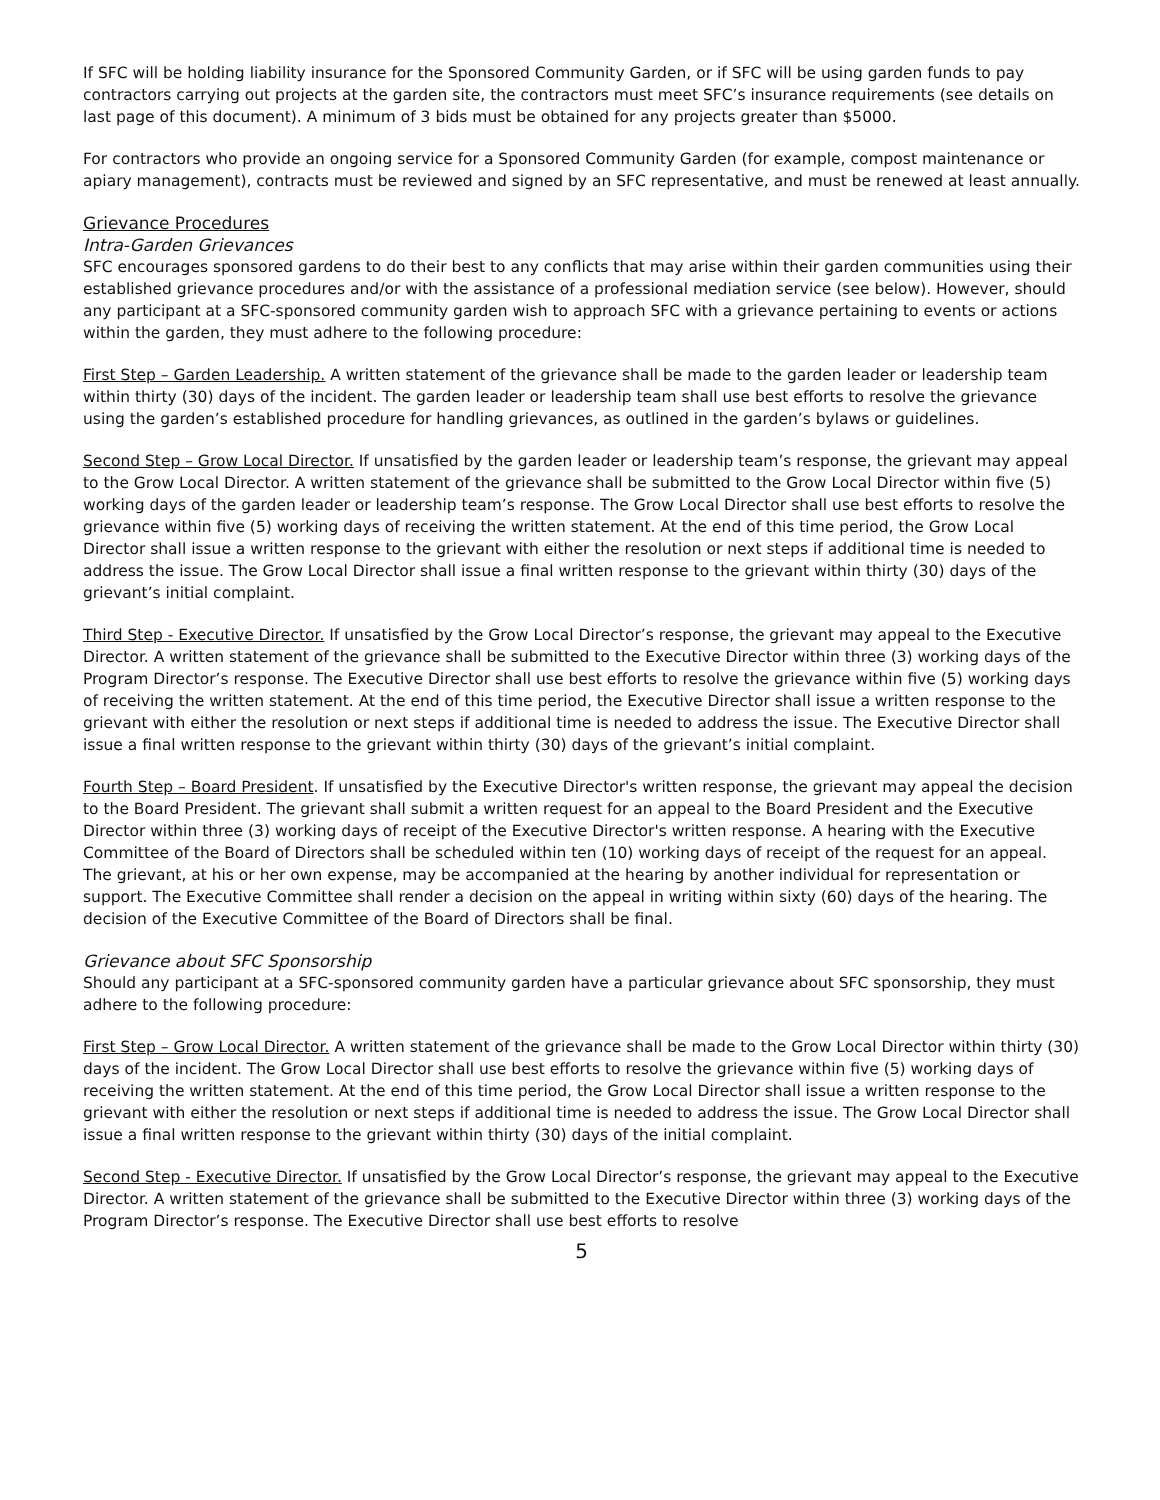If SFC will be holding liability insurance for the Sponsored Community Garden, or if SFC will be using garden funds to pay contractors carrying out projects at the garden site, the contractors must meet SFC’s insurance requirements (see details on last page of this document). A minimum of 3 bids must be obtained for any projects greater than $5000.
For contractors who provide an ongoing service for a Sponsored Community Garden (for example, compost maintenance or apiary management), contracts must be reviewed and signed by an SFC representative, and must be renewed at least annually.
Grievance Procedures
Intra-Garden Grievances
SFC encourages sponsored gardens to do their best to any conflicts that may arise within their garden communities using their established grievance procedures and/or with the assistance of a professional mediation service (see below). However, should any participant at a SFC-sponsored community garden wish to approach SFC with a grievance pertaining to events or actions within the garden, they must adhere to the following procedure:
First Step – Garden Leadership. A written statement of the grievance shall be made to the garden leader or leadership team within thirty (30) days of the incident. The garden leader or leadership team shall use best efforts to resolve the grievance using the garden’s established procedure for handling grievances, as outlined in the garden’s bylaws or guidelines.
Second Step – Grow Local Director. If unsatisfied by the garden leader or leadership team’s response, the grievant may appeal to the Grow Local Director. A written statement of the grievance shall be submitted to the Grow Local Director within five (5) working days of the garden leader or leadership team’s response. The Grow Local Director shall use best efforts to resolve the grievance within five (5) working days of receiving the written statement. At the end of this time period, the Grow Local Director shall issue a written response to the grievant with either the resolution or next steps if additional time is needed to address the issue. The Grow Local Director shall issue a final written response to the grievant within thirty (30) days of the grievant’s initial complaint.
Third Step - Executive Director. If unsatisfied by the Grow Local Director’s response, the grievant may appeal to the Executive Director. A written statement of the grievance shall be submitted to the Executive Director within three (3) working days of the Program Director’s response. The Executive Director shall use best efforts to resolve the grievance within five (5) working days of receiving the written statement. At the end of this time period, the Executive Director shall issue a written response to the grievant with either the resolution or next steps if additional time is needed to address the issue. The Executive Director shall issue a final written response to the grievant within thirty (30) days of the grievant’s initial complaint.
Fourth Step – Board President. If unsatisfied by the Executive Director's written response, the grievant may appeal the decision to the Board President. The grievant shall submit a written request for an appeal to the Board President and the Executive Director within three (3) working days of receipt of the Executive Director's written response. A hearing with the Executive Committee of the Board of Directors shall be scheduled within ten (10) working days of receipt of the request for an appeal. The grievant, at his or her own expense, may be accompanied at the hearing by another individual for representation or support. The Executive Committee shall render a decision on the appeal in writing within sixty (60) days of the hearing. The decision of the Executive Committee of the Board of Directors shall be final.
Grievance about SFC Sponsorship
Should any participant at a SFC-sponsored community garden have a particular grievance about SFC sponsorship, they must adhere to the following procedure:
First Step – Grow Local Director. A written statement of the grievance shall be made to the Grow Local Director within thirty (30) days of the incident. The Grow Local Director shall use best efforts to resolve the grievance within five (5) working days of receiving the written statement. At the end of this time period, the Grow Local Director shall issue a written response to the grievant with either the resolution or next steps if additional time is needed to address the issue. The Grow Local Director shall issue a final written response to the grievant within thirty (30) days of the initial complaint.
Second Step - Executive Director. If unsatisfied by the Grow Local Director’s response, the grievant may appeal to the Executive Director. A written statement of the grievance shall be submitted to the Executive Director within three (3) working days of the Program Director’s response. The Executive Director shall use best efforts to resolve
5